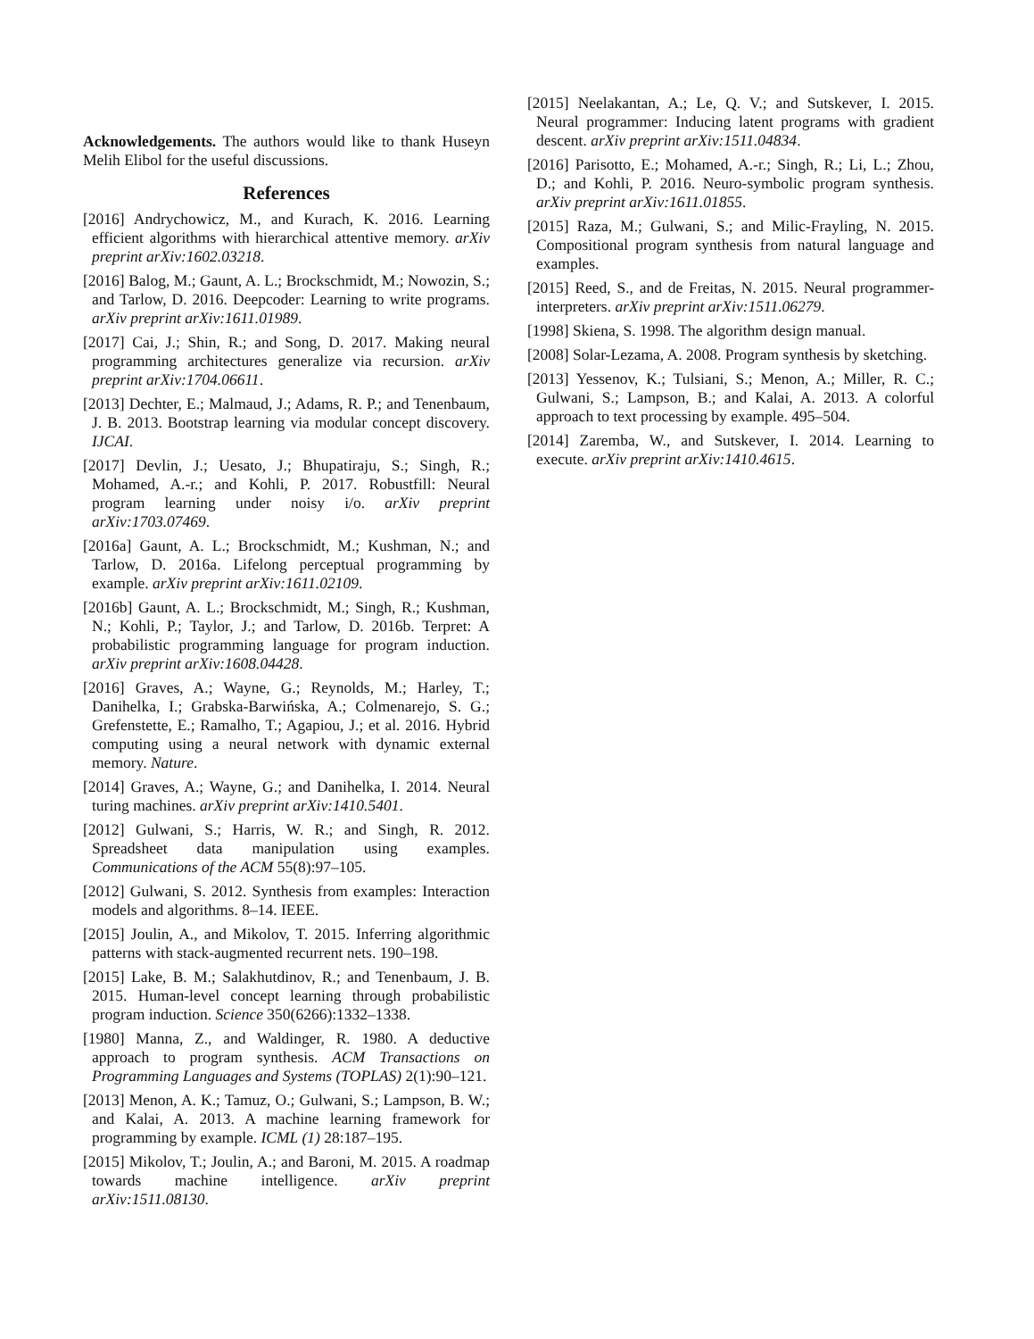Acknowledgements. The authors would like to thank Huseyn Melih Elibol for the useful discussions.
References
[2016] Andrychowicz, M., and Kurach, K. 2016. Learning efficient algorithms with hierarchical attentive memory. arXiv preprint arXiv:1602.03218.
[2016] Balog, M.; Gaunt, A. L.; Brockschmidt, M.; Nowozin, S.; and Tarlow, D. 2016. Deepcoder: Learning to write programs. arXiv preprint arXiv:1611.01989.
[2017] Cai, J.; Shin, R.; and Song, D. 2017. Making neural programming architectures generalize via recursion. arXiv preprint arXiv:1704.06611.
[2013] Dechter, E.; Malmaud, J.; Adams, R. P.; and Tenenbaum, J. B. 2013. Bootstrap learning via modular concept discovery. IJCAI.
[2017] Devlin, J.; Uesato, J.; Bhupatiraju, S.; Singh, R.; Mohamed, A.-r.; and Kohli, P. 2017. Robustfill: Neural program learning under noisy i/o. arXiv preprint arXiv:1703.07469.
[2016a] Gaunt, A. L.; Brockschmidt, M.; Kushman, N.; and Tarlow, D. 2016a. Lifelong perceptual programming by example. arXiv preprint arXiv:1611.02109.
[2016b] Gaunt, A. L.; Brockschmidt, M.; Singh, R.; Kushman, N.; Kohli, P.; Taylor, J.; and Tarlow, D. 2016b. Terpret: A probabilistic programming language for program induction. arXiv preprint arXiv:1608.04428.
[2016] Graves, A.; Wayne, G.; Reynolds, M.; Harley, T.; Danihelka, I.; Grabska-Barwińska, A.; Colmenarejo, S. G.; Grefenstette, E.; Ramalho, T.; Agapiou, J.; et al. 2016. Hybrid computing using a neural network with dynamic external memory. Nature.
[2014] Graves, A.; Wayne, G.; and Danihelka, I. 2014. Neural turing machines. arXiv preprint arXiv:1410.5401.
[2012] Gulwani, S.; Harris, W. R.; and Singh, R. 2012. Spreadsheet data manipulation using examples. Communications of the ACM 55(8):97–105.
[2012] Gulwani, S. 2012. Synthesis from examples: Interaction models and algorithms. 8–14. IEEE.
[2015] Joulin, A., and Mikolov, T. 2015. Inferring algorithmic patterns with stack-augmented recurrent nets. 190–198.
[2015] Lake, B. M.; Salakhutdinov, R.; and Tenenbaum, J. B. 2015. Human-level concept learning through probabilistic program induction. Science 350(6266):1332–1338.
[1980] Manna, Z., and Waldinger, R. 1980. A deductive approach to program synthesis. ACM Transactions on Programming Languages and Systems (TOPLAS) 2(1):90–121.
[2013] Menon, A. K.; Tamuz, O.; Gulwani, S.; Lampson, B. W.; and Kalai, A. 2013. A machine learning framework for programming by example. ICML (1) 28:187–195.
[2015] Mikolov, T.; Joulin, A.; and Baroni, M. 2015. A roadmap towards machine intelligence. arXiv preprint arXiv:1511.08130.
[2015] Neelakantan, A.; Le, Q. V.; and Sutskever, I. 2015. Neural programmer: Inducing latent programs with gradient descent. arXiv preprint arXiv:1511.04834.
[2016] Parisotto, E.; Mohamed, A.-r.; Singh, R.; Li, L.; Zhou, D.; and Kohli, P. 2016. Neuro-symbolic program synthesis. arXiv preprint arXiv:1611.01855.
[2015] Raza, M.; Gulwani, S.; and Milic-Frayling, N. 2015. Compositional program synthesis from natural language and examples.
[2015] Reed, S., and de Freitas, N. 2015. Neural programmer-interpreters. arXiv preprint arXiv:1511.06279.
[1998] Skiena, S. 1998. The algorithm design manual.
[2008] Solar-Lezama, A. 2008. Program synthesis by sketching.
[2013] Yessenov, K.; Tulsiani, S.; Menon, A.; Miller, R. C.; Gulwani, S.; Lampson, B.; and Kalai, A. 2013. A colorful approach to text processing by example. 495–504.
[2014] Zaremba, W., and Sutskever, I. 2014. Learning to execute. arXiv preprint arXiv:1410.4615.